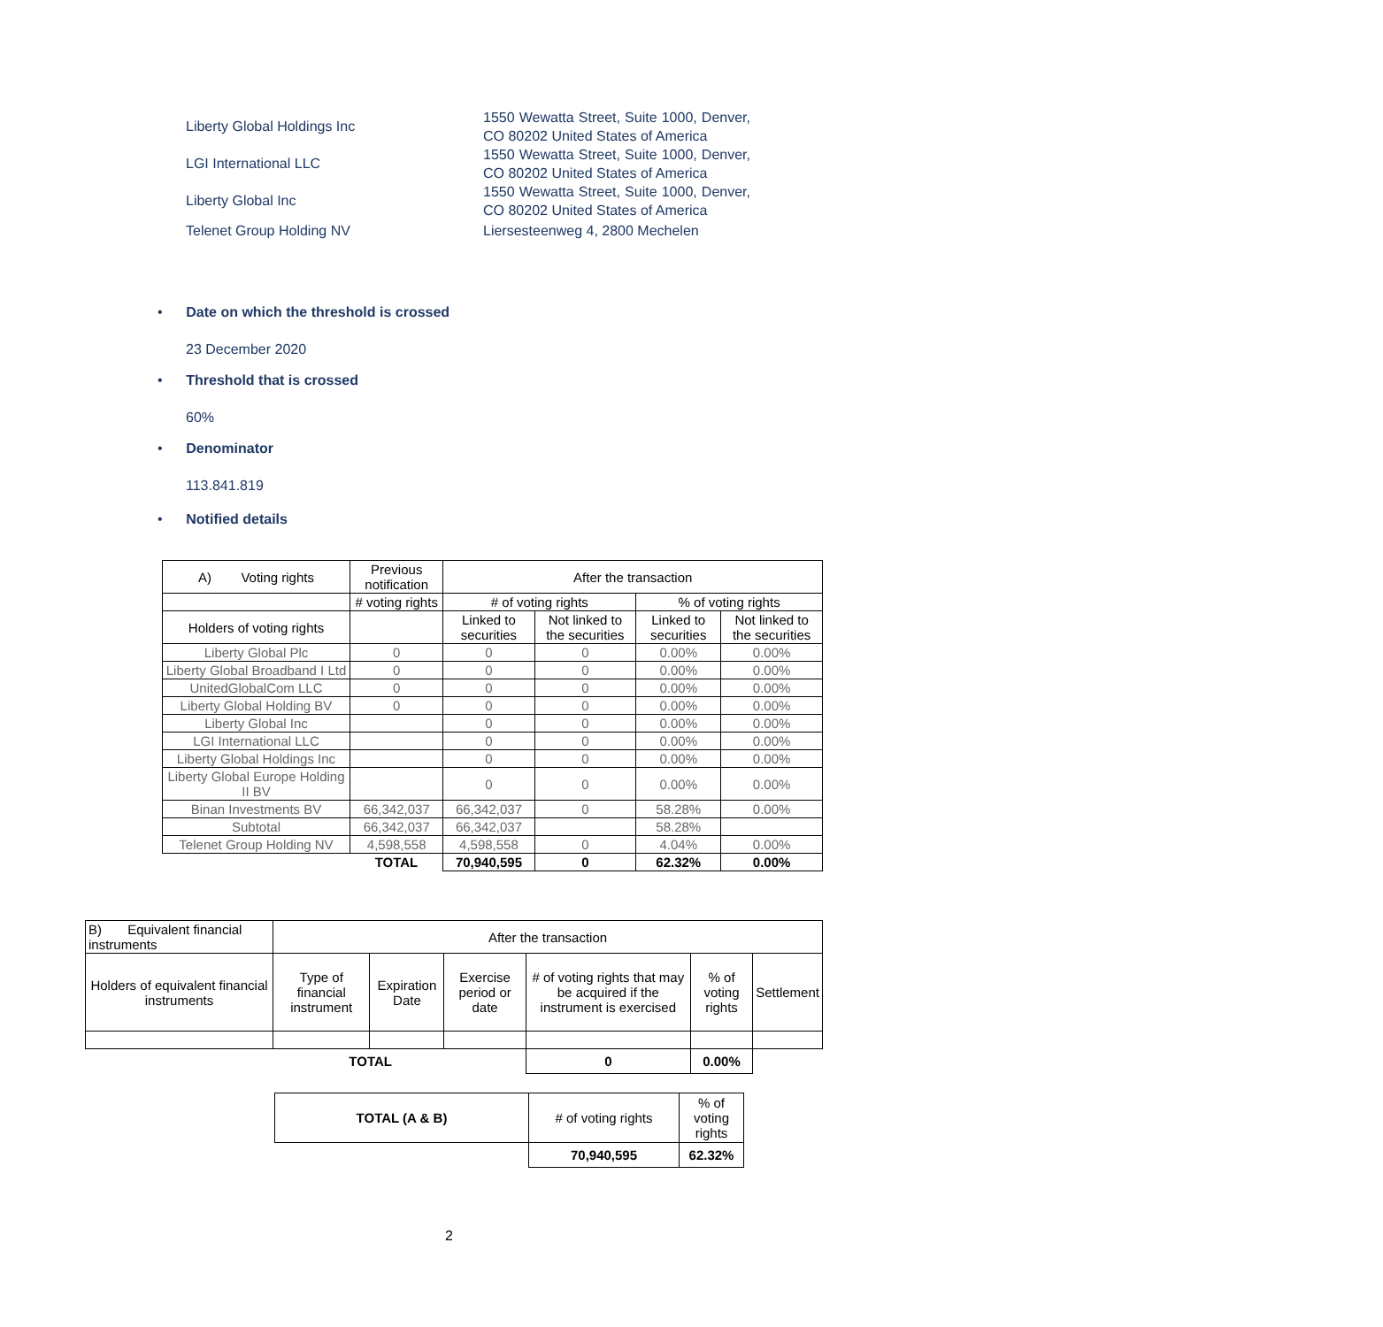Liberty Global Holdings Inc
1550 Wewatta Street, Suite 1000, Denver, CO 80202 United States of America
LGI International LLC
1550 Wewatta Street, Suite 1000, Denver, CO 80202 United States of America
Liberty Global Inc
1550 Wewatta Street, Suite 1000, Denver, CO 80202 United States of America
Telenet Group Holding NV
Liersesteenweg 4, 2800 Mechelen
• Date on which the threshold is crossed
23 December 2020
• Threshold that is crossed
60%
• Denominator
113.841.819
• Notified details
| A) Voting rights | Previous notification | After the transaction | | | |
| | # voting rights | # of voting rights | | % of voting rights | |
| Holders of voting rights | | Linked to securities | Not linked to the securities | Linked to securities | Not linked to the securities |
| Liberty Global Plc | 0 | 0 | 0 | 0.00% | 0.00% |
| Liberty Global Broadband I Ltd | 0 | 0 | 0 | 0.00% | 0.00% |
| UnitedGlobalCom LLC | 0 | 0 | 0 | 0.00% | 0.00% |
| Liberty Global Holding BV | 0 | 0 | 0 | 0.00% | 0.00% |
| Liberty Global Inc | | 0 | 0 | 0.00% | 0.00% |
| LGI International LLC | | 0 | 0 | 0.00% | 0.00% |
| Liberty Global Holdings Inc | | 0 | 0 | 0.00% | 0.00% |
| Liberty Global Europe Holding II BV | | 0 | 0 | 0.00% | 0.00% |
| Binan Investments BV | 66,342,037 | 66,342,037 | 0 | 58.28% | 0.00% |
| Subtotal | 66,342,037 | 66,342,037 | | 58.28% | |
| Telenet Group Holding NV | 4,598,558 | 4,598,558 | 0 | 4.04% | 0.00% |
| | TOTAL | 70,940,595 | 0 | 62.32% | 0.00% |
| B) Equivalent financial instruments | After the transaction | | | | | |
| Holders of equivalent financial instruments | Type of financial instrument | Expiration Date | Exercise period or date | # of voting rights that may be acquired if the instrument is exercised | % of voting rights | Settlement |
| TOTAL | | | | 0 | 0.00% | |
| TOTAL (A & B) | # of voting rights | % of voting rights |
| | 70,940,595 | 62.32% |
2